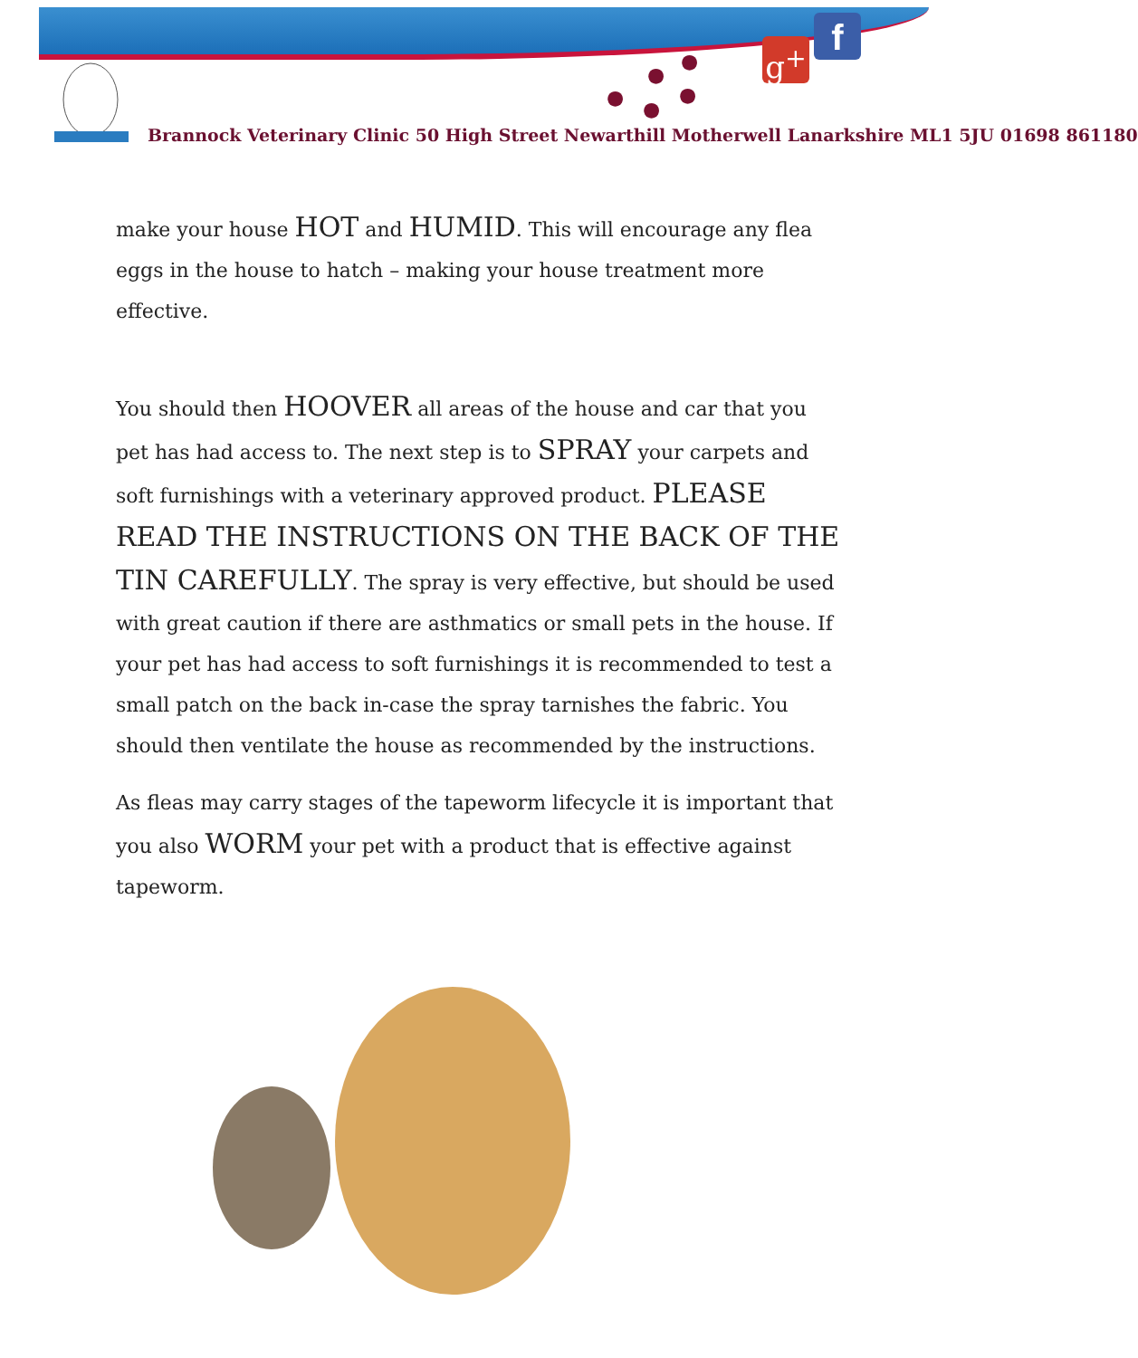●
●
●
●
●
g<sup>+</sup> f
Brannock Veterinary Clinic 50 High Street Newarthill Motherwell Lanarkshire ML1 5JU 01698 861180
make your house HOT and HUMID. This will encourage any flea eggs in the house to hatch – making your house treatment more effective.
You should then HOOVER all areas of the house and car that you pet has had access to. The next step is to SPRAY your carpets and soft furnishings with a veterinary approved product. PLEASE READ THE INSTRUCTIONS ON THE BACK OF THE TIN CAREFULLY. The spray is very effective, but should be used with great caution if there are asthmatics or small pets in the house. If your pet has had access to soft furnishings it is recommended to test a small patch on the back in-case the spray tarnishes the fabric. You should then ventilate the house as recommended by the instructions.
As fleas may carry stages of the tapeworm lifecycle it is important that you also WORM your pet with a product that is effective against tapeworm.